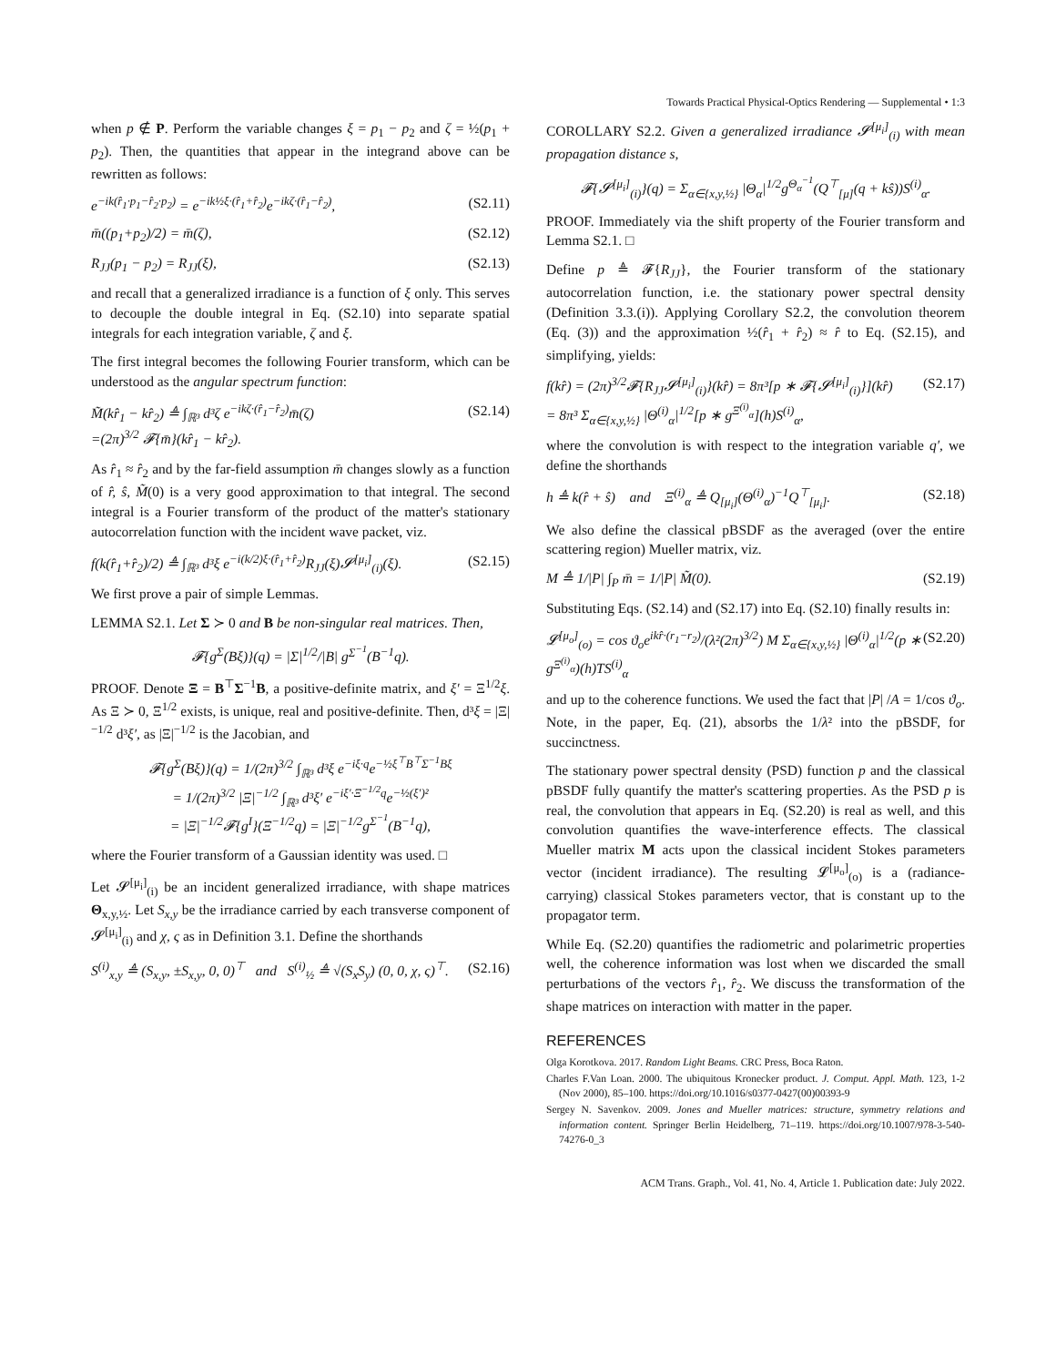Towards Practical Physical-Optics Rendering — Supplemental • 1:3
when p ∉ P. Perform the variable changes ξ = p<sub>1</sub> − p<sub>2</sub> and ζ = ½(p<sub>1</sub> + p<sub>2</sub>). Then, the quantities that appear in the integrand above can be rewritten as follows:
e<sup>−ik(r̂<sub>1</sub>·p<sub>1</sub>−r̂<sub>2</sub>·p<sub>2</sub>)</sup> = e<sup>−ik½ξ·(r̂<sub>1</sub>+r̂<sub>2</sub>)</sup>e<sup>−ikζ·(r̂<sub>1</sub>−r̂<sub>2</sub>)</sup>, (S2.11)
m̄((p<sub>1</sub>+p<sub>2</sub>)/2) = m̄(ζ), (S2.12)
R<sub>JJ</sub>(p<sub>1</sub> − p<sub>2</sub>) = R<sub>JJ</sub>(ξ), (S2.13)
and recall that a generalized irradiance is a function of ξ only. This serves to decouple the double integral in Eq. (S2.10) into separate spatial integrals for each integration variable, ζ and ξ.
The first integral becomes the following Fourier transform, which can be understood as the angular spectrum function:
M̃(kr̂<sub>1</sub> − kr̂<sub>2</sub>) ≜ ∫<sub>ℝ³</sub> d³ζ e<sup>−ikζ·(r̂<sub>1</sub>−r̂<sub>2</sub>)</sup>m̄(ζ)
=(2π)<sup>3/2</sup> 𝓕{m̄}(kr̂<sub>1</sub> − kr̂<sub>2</sub>). (S2.14)
As r̂<sub>1</sub> ≈ r̂<sub>2</sub> and by the far-field assumption m̄ changes slowly as a function of r̂, ŝ, M̃(0) is a very good approximation to that integral. The second integral is a Fourier transform of the product of the matter's stationary autocorrelation function with the incident wave packet, viz.
f(k(r̂<sub>1</sub>+r̂<sub>2</sub>)/2) ≜ ∫<sub>ℝ³</sub> d³ξ e<sup>−i(k/2)ξ·(r̂<sub>1</sub>+r̂<sub>2</sub>)</sup>R<sub>JJ</sub>(ξ)𝓢<sup>[μ<sub>i</sub>]</sup><sub>(i)</sub>(ξ). (S2.15)
We first prove a pair of simple Lemmas.
LEMMA S2.1. Let Σ ≻ 0 and B be non-singular real matrices. Then,
𝓕{g<sup>Σ</sup>(Bξ)}(q) = |Σ|<sup>1/2</sup>/|B| g<sup>Σ<sup>−1</sup></sup>(B<sup>−1</sup>q).
PROOF. Denote Ξ = B<sup>⊤</sup>Σ<sup>−1</sup>B, a positive-definite matrix, and ξ′ = Ξ<sup>1/2</sup>ξ. As Ξ ≻ 0, Ξ<sup>1/2</sup> exists, is unique, real and positive-definite. Then, d³ξ = |Ξ|<sup>−1/2</sup> d³ξ′, as |Ξ|<sup>−1/2</sup> is the Jacobian, and
𝓕{g<sup>Σ</sup>(Bξ)}(q) = 1/(2π)<sup>3/2</sup> ∫<sub>ℝ³</sub> d³ξ e<sup>−iξ·q</sup>e<sup>−½ξ<sup>⊤</sup>B<sup>⊤</sup>Σ<sup>−1</sup>Bξ</sup>
= 1/(2π)<sup>3/2</sup> |Ξ|<sup>−1/2</sup> ∫<sub>ℝ³</sub> d³ξ′ e<sup>−iξ′·Ξ<sup>−1/2</sup>q</sup>e<sup>−½(ξ′)²</sup>
= |Ξ|<sup>−1/2</sup>𝓕{g<sup>I</sup>}(Ξ<sup>−1/2</sup>q) = |Ξ|<sup>−1/2</sup>g<sup>Σ<sup>−1</sup></sup>(B<sup>−1</sup>q),
where the Fourier transform of a Gaussian identity was used. □
Let 𝓢<sup>[μ<sub>i</sub>]</sup><sub>(i)</sub> be an incident generalized irradiance, with shape matrices Θ<sub>x,y,½</sub>. Let S<sub>x,y</sub> be the irradiance carried by each transverse component of 𝓢<sup>[μ<sub>i</sub>]</sup><sub>(i)</sub> and χ, ς as in Definition 3.1. Define the shorthands
S<sup>(i)</sup><sub>x,y</sub> ≜ (S<sub>x,y</sub>, ±S<sub>x,y</sub>, 0, 0)<sup>⊤</sup> and S<sup>(i)</sup><sub>½</sub> ≜ √(S<sub>x</sub>S<sub>y</sub>) (0, 0, χ, ς)<sup>⊤</sup>. (S2.16)
COROLLARY S2.2. Given a generalized irradiance 𝓢<sup>[μ<sub>i</sub>]</sup><sub>(i)</sub> with mean propagation distance s,
𝓕{𝓢<sup>[μ<sub>i</sub>]</sup><sub>(i)</sub>}(q) = Σ<sub>α∈{x,y,½}</sub> |Θ<sub>α</sub>|<sup>1/2</sup>g<sup>Θ<sub>α</sub><sup>−1</sup></sup>(Q<sup>⊤</sup><sub>[μ]</sub>(q + kŝ))S<sup>(i)</sup><sub>α</sub>.
PROOF. Immediately via the shift property of the Fourier transform and Lemma S2.1. □
Define p ≜ 𝓕{R<sub>JJ</sub>}, the Fourier transform of the stationary autocorrelation function, i.e. the stationary power spectral density (Definition 3.3.(i)). Applying Corollary S2.2, the convolution theorem (Eq. (3)) and the approximation ½(r̂<sub>1</sub> + r̂<sub>2</sub>) ≈ r̂ to Eq. (S2.15), and simplifying, yields:
f(kr̂) = (2π)<sup>3/2</sup>𝓕{R<sub>JJ</sub>𝓢<sup>[μ<sub>i</sub>]</sup><sub>(i)</sub>}(kr̂) = 8π³[p ∗ 𝓕{𝓢<sup>[μ<sub>i</sub>]</sup><sub>(i)</sub>}](kr̂)
= 8π³ Σ<sub>α∈{x,y,½}</sub> |Θ<sup>(i)</sup><sub>α</sub>|<sup>1/2</sup>[p ∗ g<sup>Ξ<sup>(i)</sup><sub>α</sub></sup>](h)S<sup>(i)</sup><sub>α</sub>, (S2.17)
where the convolution is with respect to the integration variable q′, we define the shorthands
h ≜ k(r̂ + ŝ) and Ξ<sup>(i)</sup><sub>α</sub> ≜ Q<sub>[μ<sub>i</sub>]</sub>(Θ<sup>(i)</sup><sub>α</sub>)<sup>−1</sup>Q<sup>⊤</sup><sub>[μ<sub>i</sub>]</sub>. (S2.18)
We also define the classical pBSDF as the averaged (over the entire scattering region) Mueller matrix, viz.
M ≜ 1/|P| ∫<sub>P</sub> m̄ = 1/|P| M̃(0). (S2.19)
Substituting Eqs. (S2.14) and (S2.17) into Eq. (S2.10) finally results in:
𝓛<sup>[μ<sub>o</sub>]</sup><sub>(o)</sub> = cos ϑ<sub>o</sub>e<sup>ikr̂·(r<sub>1</sub>−r<sub>2</sub>)</sup>/(λ²(2π)<sup>3/2</sup>) M Σ<sub>α∈{x,y,½}</sub> |Θ<sup>(i)</sup><sub>α</sub>|<sup>1/2</sup>(p ∗ g<sup>Ξ<sup>(i)</sup><sub>α</sub></sup>)(h)TS<sup>(i)</sup><sub>α</sub> (S2.20)
and up to the coherence functions. We used the fact that |P| /A = 1/cos ϑ<sub>o</sub>. Note, in the paper, Eq. (21), absorbs the 1/λ² into the pBSDF, for succinctness.
The stationary power spectral density (PSD) function p and the classical pBSDF fully quantify the matter's scattering properties. As the PSD p is real, the convolution that appears in Eq. (S2.20) is real as well, and this convolution quantifies the wave-interference effects. The classical Mueller matrix M acts upon the classical incident Stokes parameters vector (incident irradiance). The resulting 𝓛<sup>[μ<sub>o</sub>]</sup><sub>(o)</sub> is a (radiance-carrying) classical Stokes parameters vector, that is constant up to the propagator term.
While Eq. (S2.20) quantifies the radiometric and polarimetric properties well, the coherence information was lost when we discarded the small perturbations of the vectors r̂<sub>1</sub>, r̂<sub>2</sub>. We discuss the transformation of the shape matrices on interaction with matter in the paper.
REFERENCES
Olga Korotkova. 2017. Random Light Beams. CRC Press, Boca Raton.
Charles F.Van Loan. 2000. The ubiquitous Kronecker product. J. Comput. Appl. Math. 123, 1-2 (Nov 2000), 85–100. https://doi.org/10.1016/s0377-0427(00)00393-9
Sergey N. Savenkov. 2009. Jones and Mueller matrices: structure, symmetry relations and information content. Springer Berlin Heidelberg, 71–119. https://doi.org/10.1007/978-3-540-74276-0_3
ACM Trans. Graph., Vol. 41, No. 4, Article 1. Publication date: July 2022.